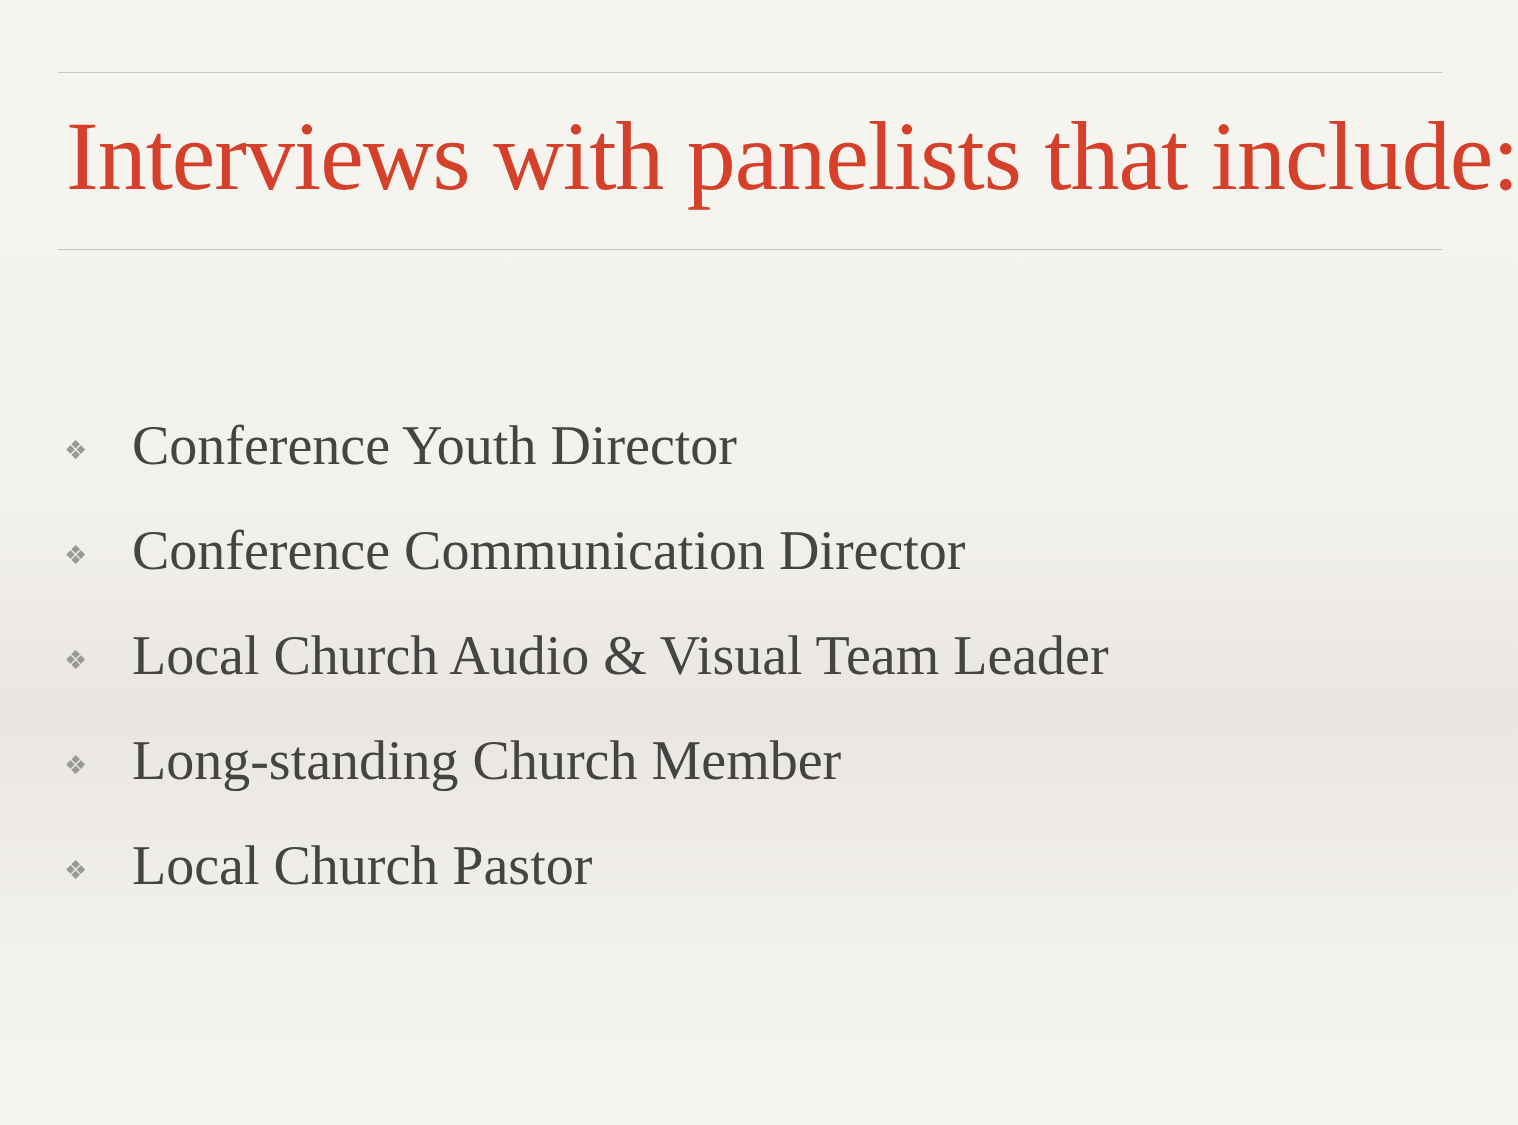Interviews with panelists that include:
❖ Conference Youth Director
❖ Conference Communication Director
❖ Local Church Audio & Visual Team Leader
❖ Long-standing Church Member
❖ Local Church Pastor